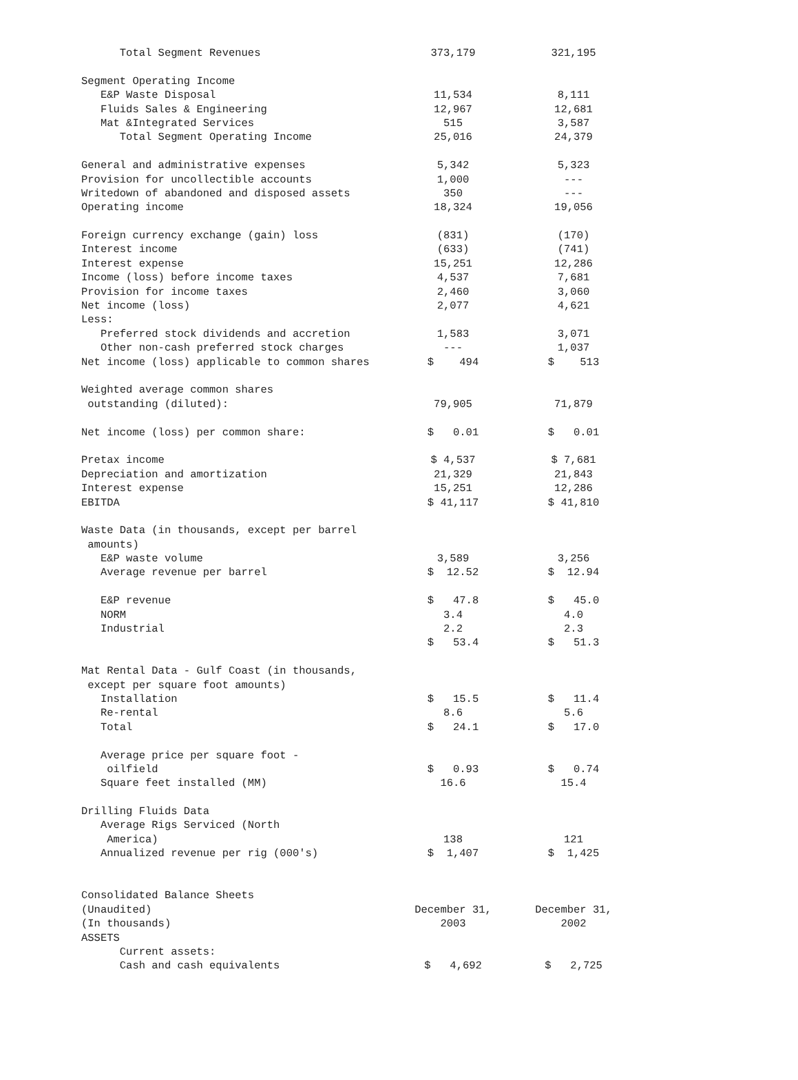| Total Segment Revenues | 373,179 | 321,195 |
| Segment Operating Income | | |
| E&P Waste Disposal | 11,534 | 8,111 |
| Fluids Sales & Engineering | 12,967 | 12,681 |
| Mat &Integrated Services | 515 | 3,587 |
| Total Segment Operating Income | 25,016 | 24,379 |
| General and administrative expenses | 5,342 | 5,323 |
| Provision for uncollectible accounts | 1,000 | --- |
| Writedown of abandoned and disposed assets | 350 | --- |
| Operating income | 18,324 | 19,056 |
| Foreign currency exchange (gain) loss | (831) | (170) |
| Interest income | (633) | (741) |
| Interest expense | 15,251 | 12,286 |
| Income (loss) before income taxes | 4,537 | 7,681 |
| Provision for income taxes | 2,460 | 3,060 |
| Net income (loss) | 2,077 | 4,621 |
| Less: | | |
| Preferred stock dividends and accretion | 1,583 | 3,071 |
| Other non-cash preferred stock charges | --- | 1,037 |
| Net income (loss) applicable to common shares | $ 494 | $ 513 |
| Weighted average common shares | | |
| outstanding (diluted): | 79,905 | 71,879 |
| Net income (loss) per common share: | $ 0.01 | $ 0.01 |
| Pretax income | $ 4,537 | $ 7,681 |
| Depreciation and amortization | 21,329 | 21,843 |
| Interest expense | 15,251 | 12,286 |
| EBITDA | $ 41,117 | $ 41,810 |
| Waste Data (in thousands, except per barrel | | |
| amounts) | | |
| E&P waste volume | 3,589 | 3,256 |
| Average revenue per barrel | $ 12.52 | $ 12.94 |
| E&P revenue | $ 47.8 | $ 45.0 |
| NORM | 3.4 | 4.0 |
| Industrial | 2.2 | 2.3 |
| | $ 53.4 | $ 51.3 |
| Mat Rental Data - Gulf Coast (in thousands, | | |
| except per square foot amounts) | | |
| Installation | $ 15.5 | $ 11.4 |
| Re-rental | 8.6 | 5.6 |
| Total | $ 24.1 | $ 17.0 |
| Average price per square foot - | | |
| oilfield | $ 0.93 | $ 0.74 |
| Square feet installed (MM) | 16.6 | 15.4 |
| Drilling Fluids Data | | |
| Average Rigs Serviced (North | | |
| America) | 138 | 121 |
| Annualized revenue per rig (000's) | $ 1,407 | $ 1,425 |
| Consolidated Balance Sheets | | |
| (Unaudited) | December 31, | December 31, |
| (In thousands) | 2003 | 2002 |
| ASSETS | | |
| Current assets: | | |
| Cash and cash equivalents | $ 4,692 | $ 2,725 |